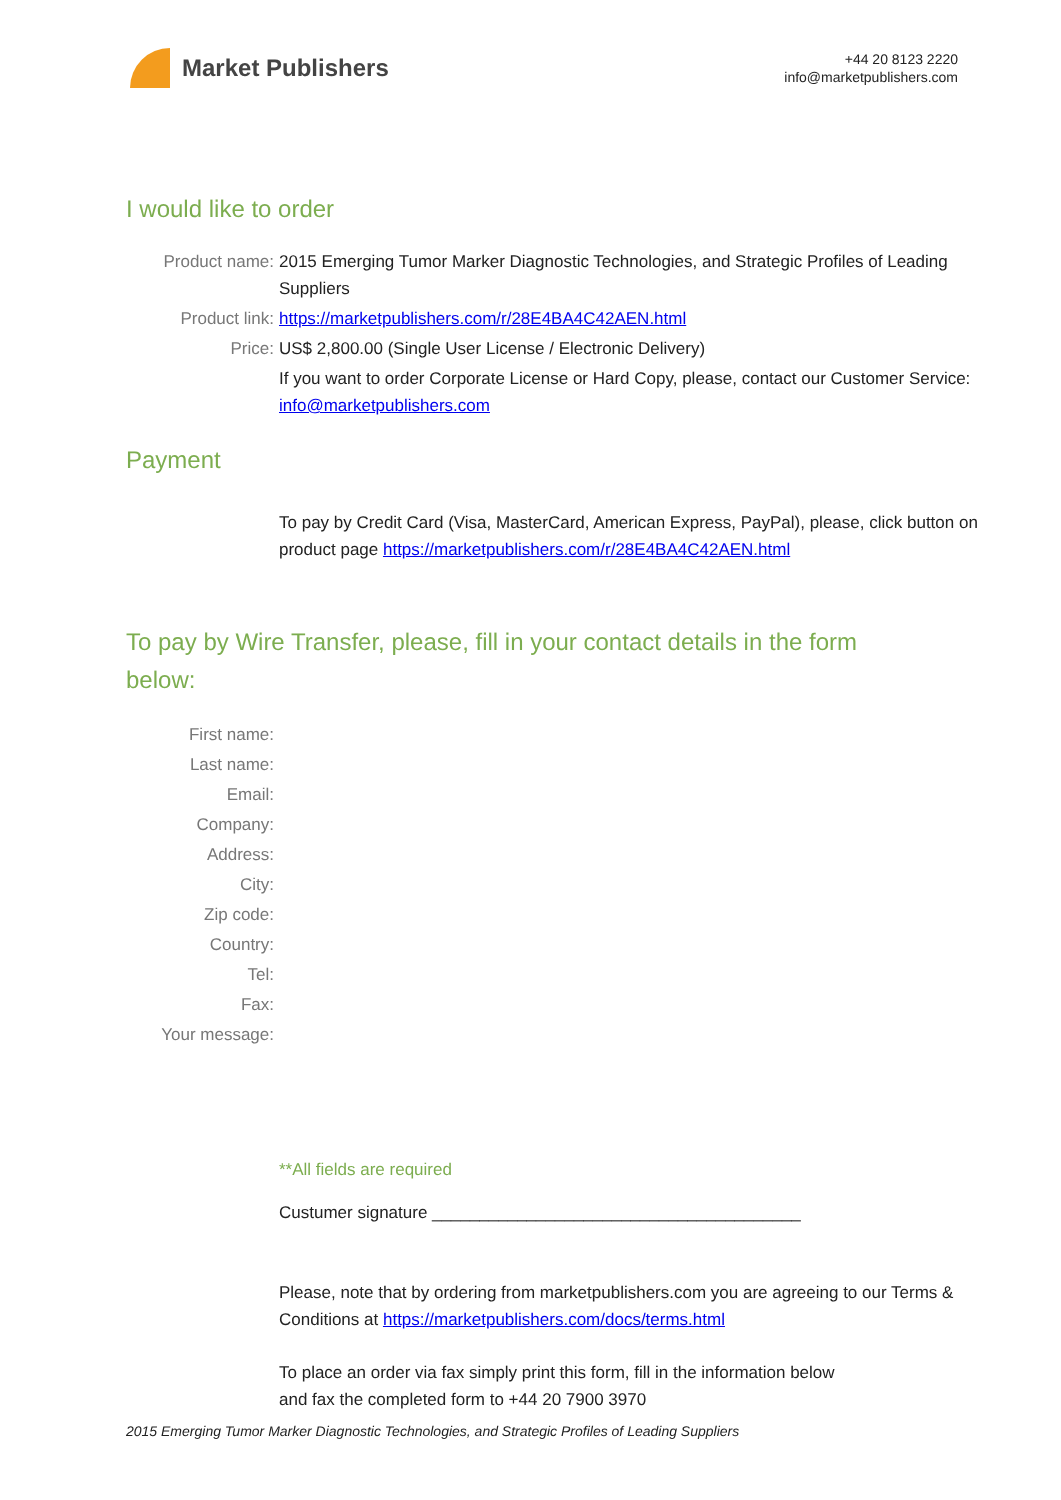Market Publishers
+44 20 8123 2220
info@marketpublishers.com
I would like to order
Product name: 2015 Emerging Tumor Marker Diagnostic Technologies, and Strategic Profiles of Leading Suppliers
Product link: https://marketpublishers.com/r/28E4BA4C42AEN.html
Price: US$ 2,800.00 (Single User License / Electronic Delivery)
If you want to order Corporate License or Hard Copy, please, contact our Customer Service:
info@marketpublishers.com
Payment
To pay by Credit Card (Visa, MasterCard, American Express, PayPal), please, click button on product page https://marketpublishers.com/r/28E4BA4C42AEN.html
To pay by Wire Transfer, please, fill in your contact details in the form below:
First name:
Last name:
Email:
Company:
Address:
City:
Zip code:
Country:
Tel:
Fax:
Your message:
**All fields are required
Custumer signature _______________________________________
Please, note that by ordering from marketpublishers.com you are agreeing to our Terms & Conditions at https://marketpublishers.com/docs/terms.html
To place an order via fax simply print this form, fill in the information below
and fax the completed form to +44 20 7900 3970
2015 Emerging Tumor Marker Diagnostic Technologies, and Strategic Profiles of Leading Suppliers